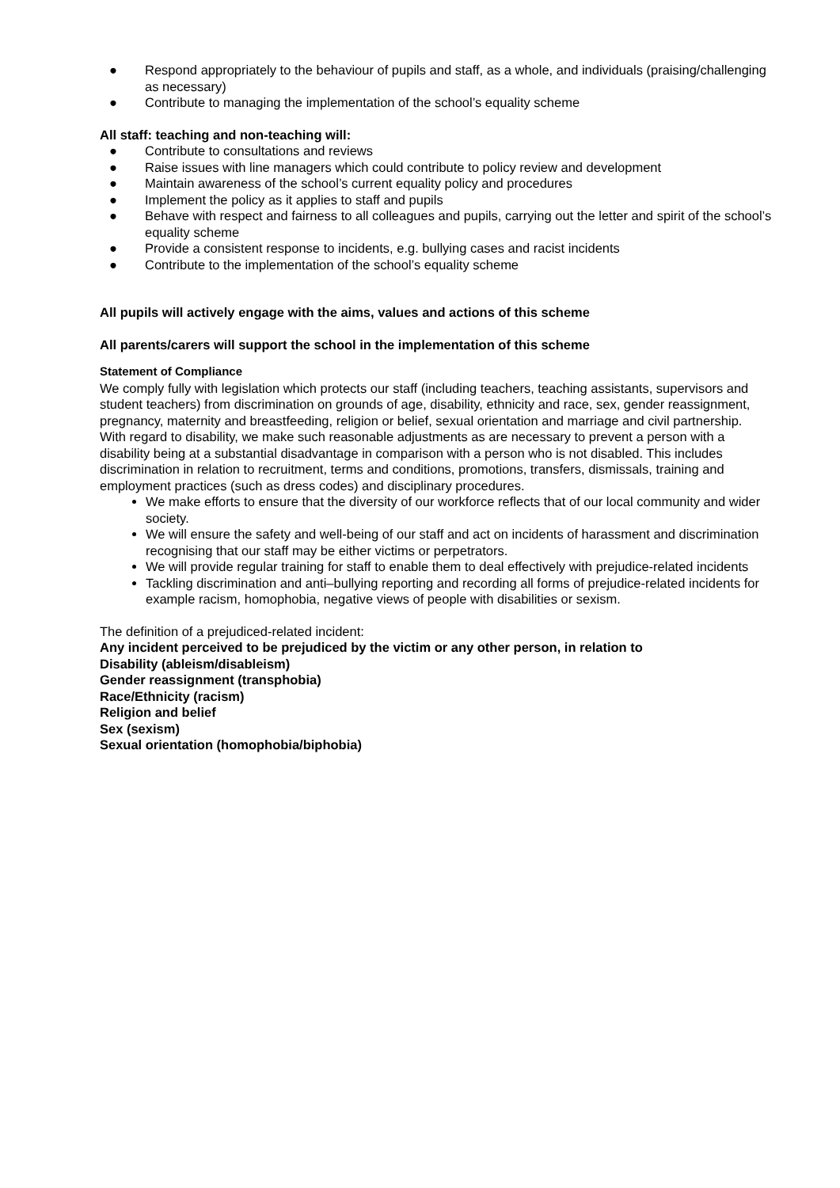● Respond appropriately to the behaviour of pupils and staff, as a whole, and individuals (praising/challenging as necessary)
● Contribute to managing the implementation of the school’s equality scheme
All staff: teaching and non-teaching will:
● Contribute to consultations and reviews
● Raise issues with line managers which could contribute to policy review and development
● Maintain awareness of the school’s current equality policy and procedures
● Implement the policy as it applies to staff and pupils
● Behave with respect and fairness to all colleagues and pupils, carrying out the letter and spirit of the school’s equality scheme
● Provide a consistent response to incidents, e.g. bullying cases and racist incidents
● Contribute to the implementation of the school’s equality scheme
All pupils will actively engage with the aims, values and actions of this scheme
All parents/carers will support the school in the implementation of this scheme
Statement of Compliance
We comply fully with legislation which protects our staff (including teachers, teaching assistants, supervisors and student teachers) from discrimination on grounds of age, disability, ethnicity and race, sex, gender reassignment, pregnancy, maternity and breastfeeding, religion or belief, sexual orientation and marriage and civil partnership.
With regard to disability, we make such reasonable adjustments as are necessary to prevent a person with a disability being at a substantial disadvantage in comparison with a person who is not disabled. This includes discrimination in relation to recruitment, terms and conditions, promotions, transfers, dismissals, training and employment practices (such as dress codes) and disciplinary procedures.
We make efforts to ensure that the diversity of our workforce reflects that of our local community and wider society.
We will ensure the safety and well-being of our staff and act on incidents of harassment and discrimination recognising that our staff may be either victims or perpetrators.
We will provide regular training for staff to enable them to deal effectively with prejudice-related incidents
Tackling discrimination and anti–bullying reporting and recording all forms of prejudice-related incidents for example racism, homophobia, negative views of people with disabilities or sexism.
The definition of a prejudiced-related incident:
Any incident perceived to be prejudiced by the victim or any other person, in relation to
Disability (ableism/disableism)
Gender reassignment (transphobia)
Race/Ethnicity (racism)
Religion and belief
Sex (sexism)
Sexual orientation (homophobia/biphobia)